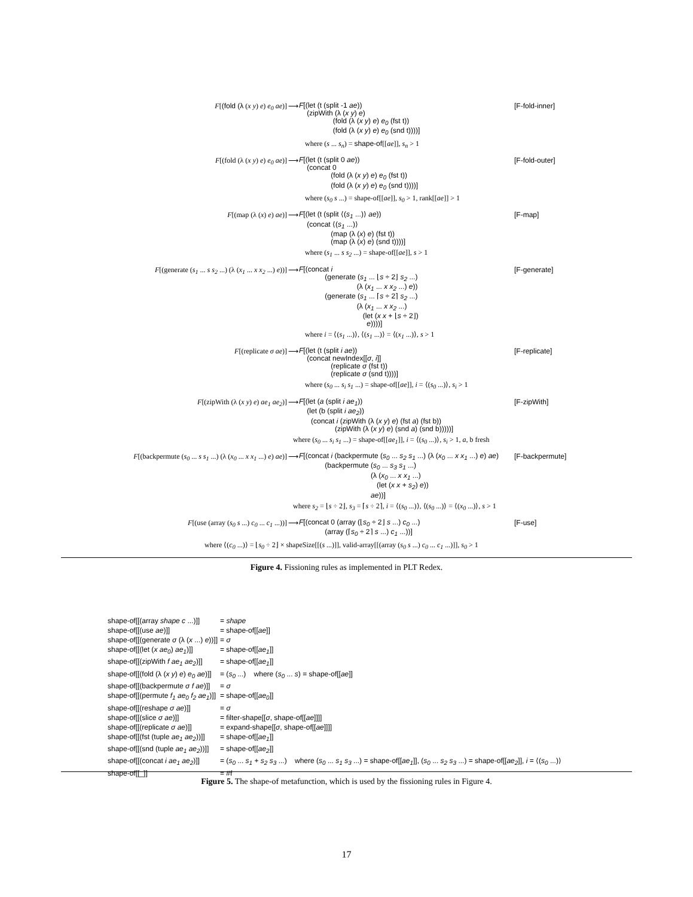F[(fold (λ (x y) e) e<sub>0</sub> ae)]
⟶
F[(let (t (split -1 ae)) (zipWith (λ (x y) e) (fold (λ (x y) e) e<sub>0</sub> (fst t)) (fold (λ (x y) e) e<sub>0</sub> (snd t))))]
[F-fold-inner]
where (s ... s<sub>n</sub>) = shape-of[[ae]], s<sub>n</sub> > 1
F[(fold (λ (x y) e) e<sub>0</sub> ae)]
⟶
F[(let (t (split 0 ae)) (concat 0 (fold (λ (x y) e) e<sub>0</sub> (fst t)) (fold (λ (x y) e) e<sub>0</sub> (snd t))))]
[F-fold-outer]
where (s<sub>0</sub> s ...) = shape-of[[ae]], s<sub>0</sub> > 1, rank[[ae]] > 1
F[(map (λ (x) e) ae)]
⟶
F[(let (t (split ⟨(s<sub>1</sub> ...)⟩ ae)) (concat ⟨(s<sub>1</sub> ...)⟩ (map (λ (x) e) (fst t)) (map (λ (x) e) (snd t))))]
[F-map]
where (s<sub>1</sub> ... s s<sub>2</sub> ...) = shape-of[[ae]], s > 1
F[(generate (s<sub>1</sub> ... s s<sub>2</sub> ...) (λ (x<sub>1</sub> ... x x<sub>2</sub> ...) e))]
⟶
F[(concat i (generate (s<sub>1</sub> ... ⌊s ÷ 2⌋ s<sub>2</sub> ...) (λ (x<sub>1</sub> ... x x<sub>2</sub> ...) e)) (generate (s<sub>1</sub> ... ⌈s ÷ 2⌉ s<sub>2</sub> ...) (λ (x<sub>1</sub> ... x x<sub>2</sub> ...) (let (x x + ⌊s ÷ 2⌋) e))))]
[F-generate]
where i = ⟨(s<sub>1</sub> ...)⟩, ⟨(s<sub>1</sub> ...)⟩ = ⟨(x<sub>1</sub> ...)⟩, s > 1
F[(replicate σ ae)]
⟶
F[(let (t (split i ae)) (concat newIndex[[σ, i]] (replicate σ (fst t)) (replicate σ (snd t))))]
[F-replicate]
where (s<sub>0</sub> ... s<sub>i</sub> s<sub>1</sub> ...) = shape-of[[ae]], i = ⟨(s<sub>0</sub> ...)⟩, s<sub>i</sub> > 1
F[(zipWith (λ (x y) e) ae<sub>1</sub> ae<sub>2</sub>)]
⟶
F[(let (a (split i ae<sub>1</sub>)) (let (b (split i ae<sub>2</sub>)) (concat i (zipWith (λ (x y) e) (fst a) (fst b)) (zipWith (λ (x y) e) (snd a) (snd b)))))]
[F-zipWith]
where (s<sub>0</sub> ... s<sub>i</sub> s<sub>1</sub> ...) = shape-of[[ae<sub>1</sub>]], i = ⟨(s<sub>0</sub> ...)⟩, s<sub>i</sub> > 1, a, b fresh
F[(backpermute (s<sub>0</sub> ... s s<sub>1</sub> ...) (λ (x<sub>0</sub> ... x x<sub>1</sub> ...) e) ae)]
⟶
F[(concat i (backpermute (s<sub>0</sub> ... s<sub>2</sub> s<sub>1</sub> ...) (λ (x<sub>0</sub> ... x x<sub>1</sub> ...) e) ae) (backpermute (s<sub>0</sub> ... s<sub>3</sub> s<sub>1</sub> ...) (λ (x<sub>0</sub> ... x x<sub>1</sub> ...) (let (x x + s<sub>2</sub>) e)) ae))]
[F-backpermute]
where s<sub>2</sub> = ⌊s ÷ 2⌋, s<sub>3</sub> = ⌈s ÷ 2⌉, i = ⟨(s<sub>0</sub> ...)⟩, ⟨(s<sub>0</sub> ...)⟩ = ⟨(x<sub>0</sub> ...)⟩, s > 1
F[(use (array (s<sub>0</sub> s ...) c<sub>0</sub> ... c<sub>1</sub> ...))]
⟶
F[(concat 0 (array (⌊s<sub>0</sub> ÷ 2⌋ s ...) c<sub>0</sub> ...) (array (⌈s<sub>0</sub> ÷ 2⌉ s ...) c<sub>1</sub> ...))]
[F-use]
where ⟨(c<sub>0</sub> ...)⟩ = ⌊s<sub>0</sub> ÷ 2⌋ × shapeSize[[(s ...)]], valid-array[[(array (s<sub>0</sub> s ...) c<sub>0</sub> ... c<sub>1</sub> ...)]], s<sub>0</sub> > 1
Figure 4. Fissioning rules as implemented in PLT Redex.
| shape-of[[(array shape c ...)]] | = shape |
| shape-of[[(use ae )]] | = shape-of[[ ae ]] |
| shape-of[[(generate σ (λ ( x ...) e ))]] | = σ |
| shape-of[[(let ( x ae<sub>0</sub> ) ae<sub>1</sub> )]] | = shape-of[[ ae<sub>1</sub> ]] |
| shape-of[[(zipWith f ae<sub>1</sub> ae<sub>2</sub> )]] | = shape-of[[ ae<sub>1</sub> ]] |
| shape-of[[(fold (λ ( x y ) e ) e<sub>0</sub> ae )]] | = ( s<sub>0</sub> ...) where ( s<sub>0</sub> ... s ) = shape-of[[ ae ]] |
| shape-of[[(backpermute σ f ae )]] | = σ |
| shape-of[[(permute f<sub>1</sub> ae<sub>0</sub> f<sub>2</sub> ae<sub>1</sub> )]] | = shape-of[[ ae<sub>0</sub> ]] |
| shape-of[[(reshape σ ae )]] | = σ |
| shape-of[[(slice σ ae )]] | = filter-shape[[ σ , shape-of[[ ae ]]]] |
| shape-of[[(replicate σ ae )]] | = expand-shape[[ σ , shape-of[[ ae ]]]] |
| shape-of[[(fst (tuple ae<sub>1</sub> ae<sub>2</sub> ))]] | = shape-of[[ ae<sub>1</sub> ]] |
| shape-of[[(snd (tuple ae<sub>1</sub> ae<sub>2</sub> ))]] | = shape-of[[ ae<sub>2</sub> ]] |
| shape-of[[(concat i ae<sub>1</sub> ae<sub>2</sub> )]] | = ( s<sub>0</sub> ... s<sub>1</sub> + s<sub>2</sub> s<sub>3</sub> ...) where ( s<sub>0</sub> ... s<sub>1</sub> s<sub>3</sub> ...) = shape-of[[ ae<sub>1</sub> ]], ( s<sub>0</sub> ... s<sub>2</sub> s<sub>3</sub> ...) = shape-of[[ ae<sub>2</sub> ]], i = ⟨( s<sub>0</sub> ...)⟩ |
| shape-of[[_]] | = #f |
Figure 5. The shape-of metafunction, which is used by the fissioning rules in Figure 4.
17